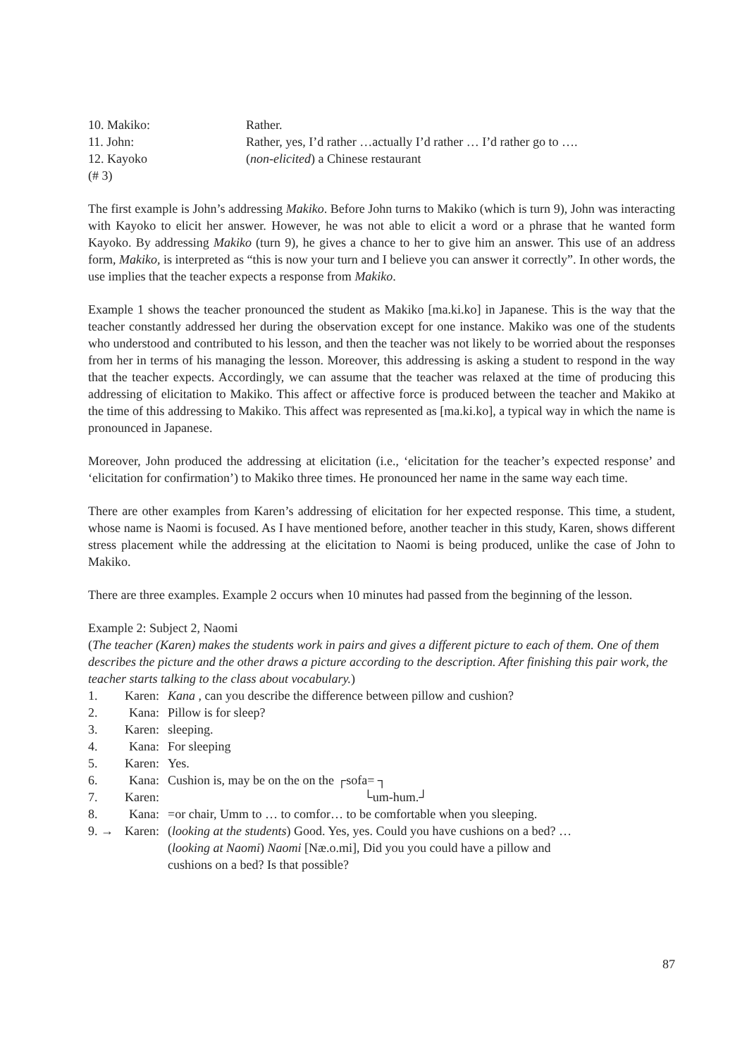10. Makiko: Rather.
11. John: Rather, yes, I’d rather …actually I’d rather … I’d rather go to ….
12. Kayoko (non-elicited) a Chinese restaurant
(# 3)
The first example is John’s addressing Makiko. Before John turns to Makiko (which is turn 9), John was interacting with Kayoko to elicit her answer. However, he was not able to elicit a word or a phrase that he wanted form Kayoko. By addressing Makiko (turn 9), he gives a chance to her to give him an answer. This use of an address form, Makiko, is interpreted as “this is now your turn and I believe you can answer it correctly”. In other words, the use implies that the teacher expects a response from Makiko.
Example 1 shows the teacher pronounced the student as Makiko [ma.ki.ko] in Japanese. This is the way that the teacher constantly addressed her during the observation except for one instance. Makiko was one of the students who understood and contributed to his lesson, and then the teacher was not likely to be worried about the responses from her in terms of his managing the lesson. Moreover, this addressing is asking a student to respond in the way that the teacher expects. Accordingly, we can assume that the teacher was relaxed at the time of producing this addressing of elicitation to Makiko. This affect or affective force is produced between the teacher and Makiko at the time of this addressing to Makiko. This affect was represented as [ma.ki.ko], a typical way in which the name is pronounced in Japanese.
Moreover, John produced the addressing at elicitation (i.e., ‘elicitation for the teacher’s expected response’ and ‘elicitation for confirmation’) to Makiko three times. He pronounced her name in the same way each time.
There are other examples from Karen’s addressing of elicitation for her expected response. This time, a student, whose name is Naomi is focused. As I have mentioned before, another teacher in this study, Karen, shows different stress placement while the addressing at the elicitation to Naomi is being produced, unlike the case of John to Makiko.
There are three examples. Example 2 occurs when 10 minutes had passed from the beginning of the lesson.
Example 2: Subject 2, Naomi
(The teacher (Karen) makes the students work in pairs and gives a different picture to each of them. One of them describes the picture and the other draws a picture according to the description. After finishing this pair work, the teacher starts talking to the class about vocabulary.)
1. Karen: Kana , can you describe the difference between pillow and cushion?
2. Kana: Pillow is for sleep?
3. Karen: sleeping.
4. Kana: For sleeping
5. Karen: Yes.
6. Kana: Cushion is, may be on the on the ┌sofa= ┐
7. Karen: └um-hum.┘
8. Kana: =or chair, Umm to … to comfor… to be comfortable when you sleeping.
9. → Karen: (looking at the students) Good. Yes, yes. Could you have cushions on a bed? …
(looking at Naomi) Naomi [Næ.o.mi], Did you you could have a pillow and
cushions on a bed? Is that possible?
87